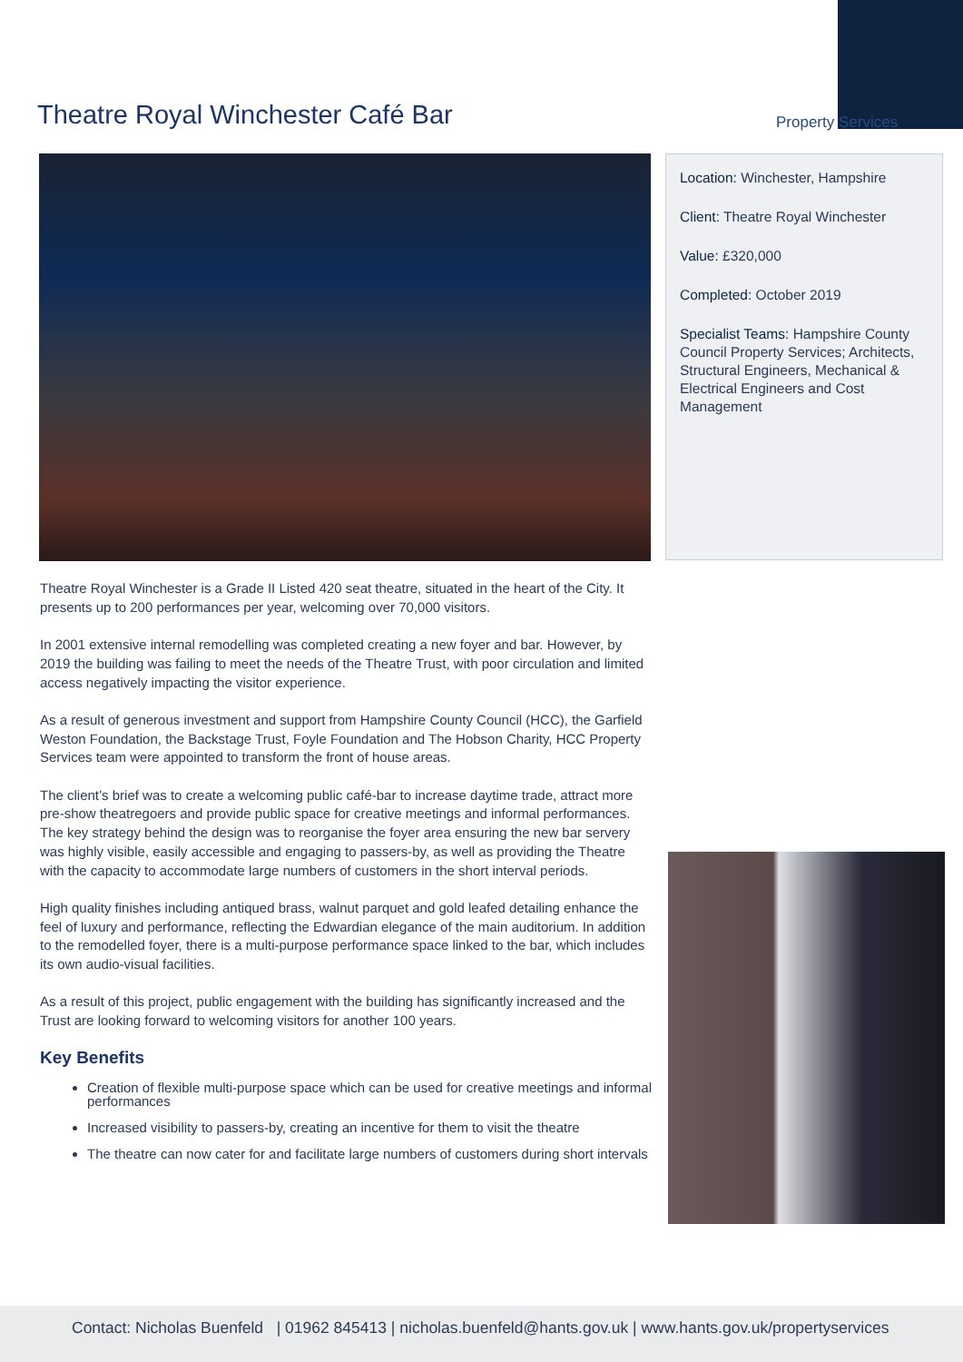Property Services
Theatre Royal Winchester Café Bar
Location: Winchester, Hampshire
Client: Theatre Royal Winchester
Value: £320,000
Completed: October 2019
Specialist Teams: Hampshire County Council Property Services; Architects, Structural Engineers, Mechanical & Electrical Engineers and Cost Management
Theatre Royal Winchester is a Grade II Listed 420 seat theatre, situated in the heart of the City. It presents up to 200 performances per year, welcoming over 70,000 visitors.
In 2001 extensive internal remodelling was completed creating a new foyer and bar. However, by 2019 the building was failing to meet the needs of the Theatre Trust, with poor circulation and limited access negatively impacting the visitor experience.
As a result of generous investment and support from Hampshire County Council (HCC), the Garfield Weston Foundation, the Backstage Trust, Foyle Foundation and The Hobson Charity, HCC Property Services team were appointed to transform the front of house areas.
The client’s brief was to create a welcoming public café-bar to increase daytime trade, attract more pre-show theatregoers and provide public space for creative meetings and informal performances. The key strategy behind the design was to reorganise the foyer area ensuring the new bar servery was highly visible, easily accessible and engaging to passers-by, as well as providing the Theatre with the capacity to accommodate large numbers of customers in the short interval periods.
High quality finishes including antiqued brass, walnut parquet and gold leafed detailing enhance the feel of luxury and performance, reflecting the Edwardian elegance of the main auditorium. In addition to the remodelled foyer, there is a multi-purpose performance space linked to the bar, which includes its own audio-visual facilities.
As a result of this project, public engagement with the building has significantly increased and the Trust are looking forward to welcoming visitors for another 100 years.
Key Benefits
Creation of flexible multi-purpose space which can be used for creative meetings and informal performances
Increased visibility to passers-by, creating an incentive for them to visit the theatre
The theatre can now cater for and facilitate large numbers of customers during short intervals
Contact: Nicholas Buenfeld | 01962 845413 | nicholas.buenfeld@hants.gov.uk | www.hants.gov.uk/propertyservices